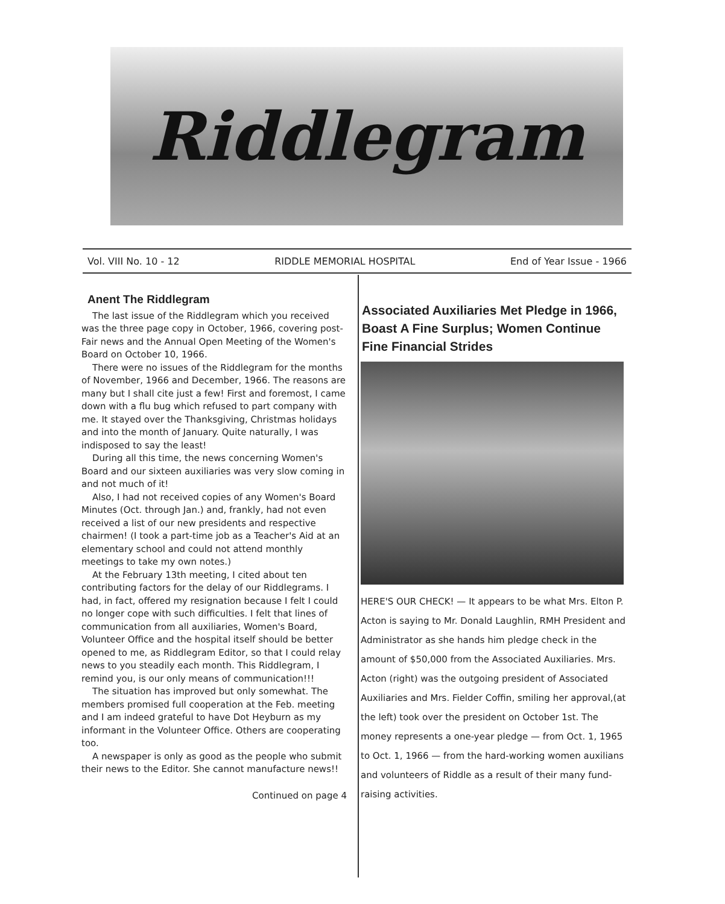Riddlegram
Vol. VIII No. 10 - 12 RIDDLE MEMORIAL HOSPITAL End of Year Issue - 1966
Anent The Riddlegram
The last issue of the Riddlegram which you received was the three page copy in October, 1966, covering post-Fair news and the Annual Open Meeting of the Women's Board on October 10, 1966.
There were no issues of the Riddlegram for the months of November, 1966 and December, 1966. The reasons are many but I shall cite just a few! First and foremost, I came down with a flu bug which refused to part company with me. It stayed over the Thanksgiving, Christmas holidays and into the month of January. Quite naturally, I was indisposed to say the least!
During all this time, the news concerning Women's Board and our sixteen auxiliaries was very slow coming in and not much of it!
Also, I had not received copies of any Women's Board Minutes (Oct. through Jan.) and, frankly, had not even received a list of our new presidents and respective chairmen! (I took a part-time job as a Teacher's Aid at an elementary school and could not attend monthly meetings to take my own notes.)
At the February 13th meeting, I cited about ten contributing factors for the delay of our Riddlegrams. I had, in fact, offered my resignation because I felt I could no longer cope with such difficulties. I felt that lines of communication from all auxiliaries, Women's Board, Volunteer Office and the hospital itself should be better opened to me, as Riddlegram Editor, so that I could relay news to you steadily each month. This Riddlegram, I remind you, is our only means of communication!!!
The situation has improved but only somewhat. The members promised full cooperation at the Feb. meeting and I am indeed grateful to have Dot Heyburn as my informant in the Volunteer Office. Others are cooperating too.
A newspaper is only as good as the people who submit their news to the Editor. She cannot manufacture news!!
Continued on page 4
Associated Auxiliaries Met Pledge in 1966, Boast A Fine Surplus; Women Continue Fine Financial Strides
HERE'S OUR CHECK! — It appears to be what Mrs. Elton P. Acton is saying to Mr. Donald Laughlin, RMH President and Administrator as she hands him pledge check in the amount of $50,000 from the Associated Auxiliaries. Mrs. Acton (right) was the outgoing president of Associated Auxiliaries and Mrs. Fielder Coffin, smiling her approval,(at the left) took over the president on October 1st. The money represents a one-year pledge — from Oct. 1, 1965 to Oct. 1, 1966 — from the hard-working women auxilians and volunteers of Riddle as a result of their many fund-raising activities.